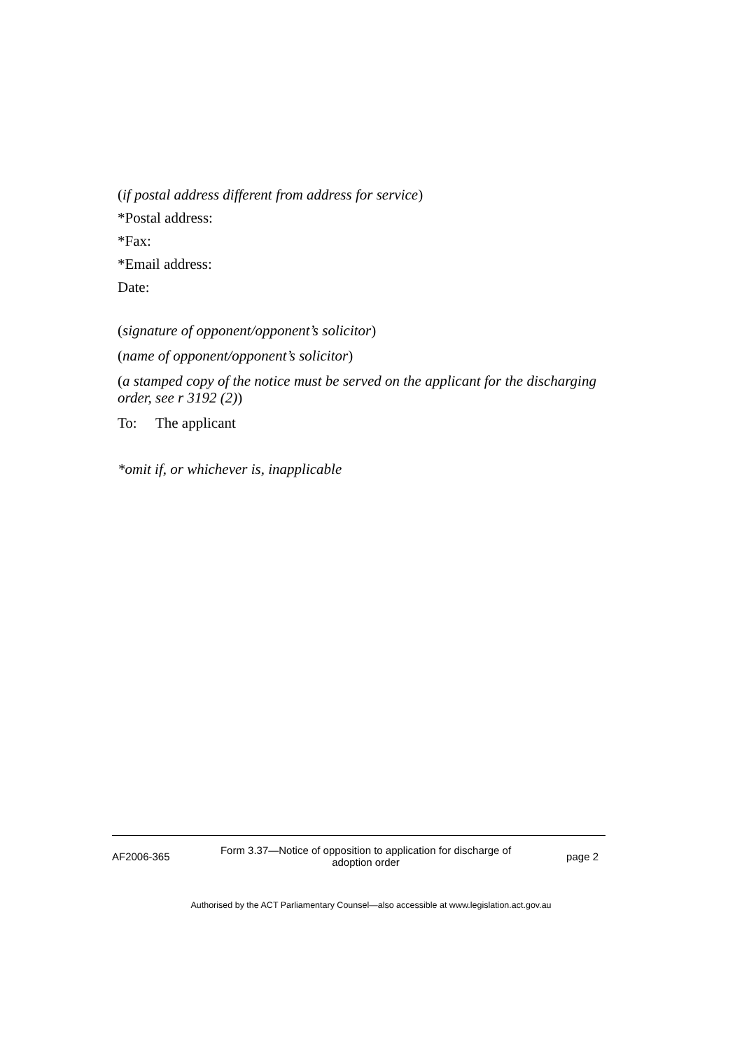(if postal address different from address for service)
*Postal address:
*Fax:
*Email address:
Date:
(signature of opponent/opponent’s solicitor)
(name of opponent/opponent’s solicitor)
(a stamped copy of the notice must be served on the applicant for the discharging order, see r 3192 (2))
To: The applicant
*omit if, or whichever is, inapplicable
AF2006-365
Form 3.37—Notice of opposition to application for discharge of adoption order
page 2
Authorised by the ACT Parliamentary Counsel—also accessible at www.legislation.act.gov.au